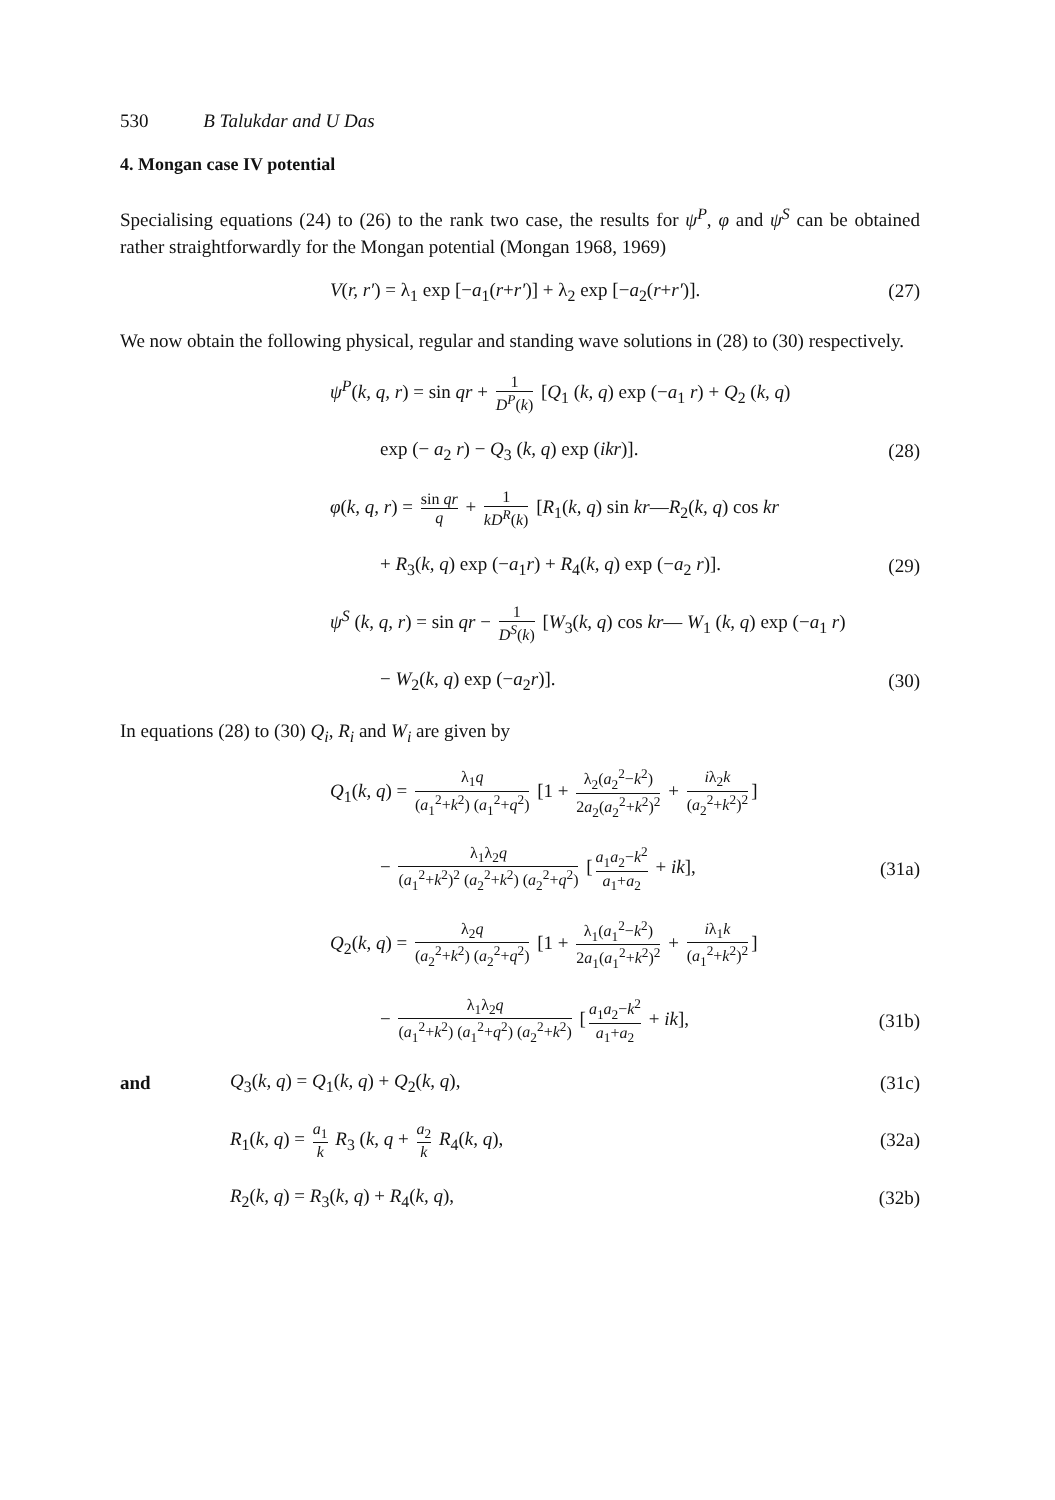530 B Talukdar and U Das
4. Mongan case IV potential
Specialising equations (24) to (26) to the rank two case, the results for ψ<sup>P</sup>, φ and ψ<sup>S</sup> can be obtained rather straightforwardly for the Mongan potential (Mongan 1968, 1969)
V(r, r′) = λ<sub>1</sub> exp [−a<sub>1</sub>(r+r′)] + λ<sub>2</sub> exp [−a<sub>2</sub>(r+r′)]. (27)
We now obtain the following physical, regular and standing wave solutions in (28) to (30) respectively.
ψ<sup>P</sup>(k, q, r) = sin qr + 1 D<sup>P</sup>(k) [Q<sub>1</sub> (k, q) exp (−a<sub>1</sub> r) + Q<sub>2</sub> (k, q)
exp (− a<sub>2</sub> r) − Q<sub>3</sub> (k, q) exp (ikr)]. (28)
φ(k, q, r) = sin qr q + 1 kD<sup>R</sup>(k) [R<sub>1</sub>(k, q) sin kr—R<sub>2</sub>(k, q) cos kr
+ R<sub>3</sub>(k, q) exp (−a<sub>1</sub>r) + R<sub>4</sub>(k, q) exp (−a<sub>2</sub> r)]. (29)
ψ<sup>S</sup> (k, q, r) = sin qr − 1 D<sup>S</sup>(k) [W<sub>3</sub>(k, q) cos kr— W<sub>1</sub> (k, q) exp (−a<sub>1</sub> r)
− W<sub>2</sub>(k, q) exp (−a<sub>2</sub>r)]. (30)
In equations (28) to (30) Q<sub>i</sub>, R<sub>i</sub> and W<sub>i</sub> are given by
Q<sub>1</sub>(k, q) = λ<sub>1</sub>q (a<sub>1</sub><sup>2</sup>+k<sup>2</sup>) (a<sub>1</sub><sup>2</sup>+q<sup>2</sup>) [1 + λ<sub>2</sub>(a<sub>2</sub><sup>2</sup>−k<sup>2</sup>) 2a<sub>2</sub>(a<sub>2</sub><sup>2</sup>+k<sup>2</sup>)<sup>2</sup> + iλ<sub>2</sub>k (a<sub>2</sub><sup>2</sup>+k<sup>2</sup>)<sup>2</sup>]
− λ<sub>1</sub>λ<sub>2</sub>q (a<sub>1</sub><sup>2</sup>+k<sup>2</sup>)<sup>2</sup> (a<sub>2</sub><sup>2</sup>+k<sup>2</sup>) (a<sub>2</sub><sup>2</sup>+q<sup>2</sup>) [a<sub>1</sub>a<sub>2</sub>−k<sup>2</sup> a<sub>1</sub>+a<sub>2</sub> + ik], (31a)
Q<sub>2</sub>(k, q) = λ<sub>2</sub>q (a<sub>2</sub><sup>2</sup>+k<sup>2</sup>) (a<sub>2</sub><sup>2</sup>+q<sup>2</sup>) [1 + λ<sub>1</sub>(a<sub>1</sub><sup>2</sup>−k<sup>2</sup>) 2a<sub>1</sub>(a<sub>1</sub><sup>2</sup>+k<sup>2</sup>)<sup>2</sup> + iλ<sub>1</sub>k (a<sub>1</sub><sup>2</sup>+k<sup>2</sup>)<sup>2</sup>]
− λ<sub>1</sub>λ<sub>2</sub>q (a<sub>1</sub><sup>2</sup>+k<sup>2</sup>) (a<sub>1</sub><sup>2</sup>+q<sup>2</sup>) (a<sub>2</sub><sup>2</sup>+k<sup>2</sup>) [a<sub>1</sub>a<sub>2</sub>−k<sup>2</sup> a<sub>1</sub>+a<sub>2</sub> + ik], (31b)
and Q<sub>3</sub>(k, q) = Q<sub>1</sub>(k, q) + Q<sub>2</sub>(k, q), (31c)
R<sub>1</sub>(k, q) = a<sub>1</sub> k R<sub>3</sub> (k, q + a<sub>2</sub> k R<sub>4</sub>(k, q), (32a)
R<sub>2</sub>(k, q) = R<sub>3</sub>(k, q) + R<sub>4</sub>(k, q), (32b)